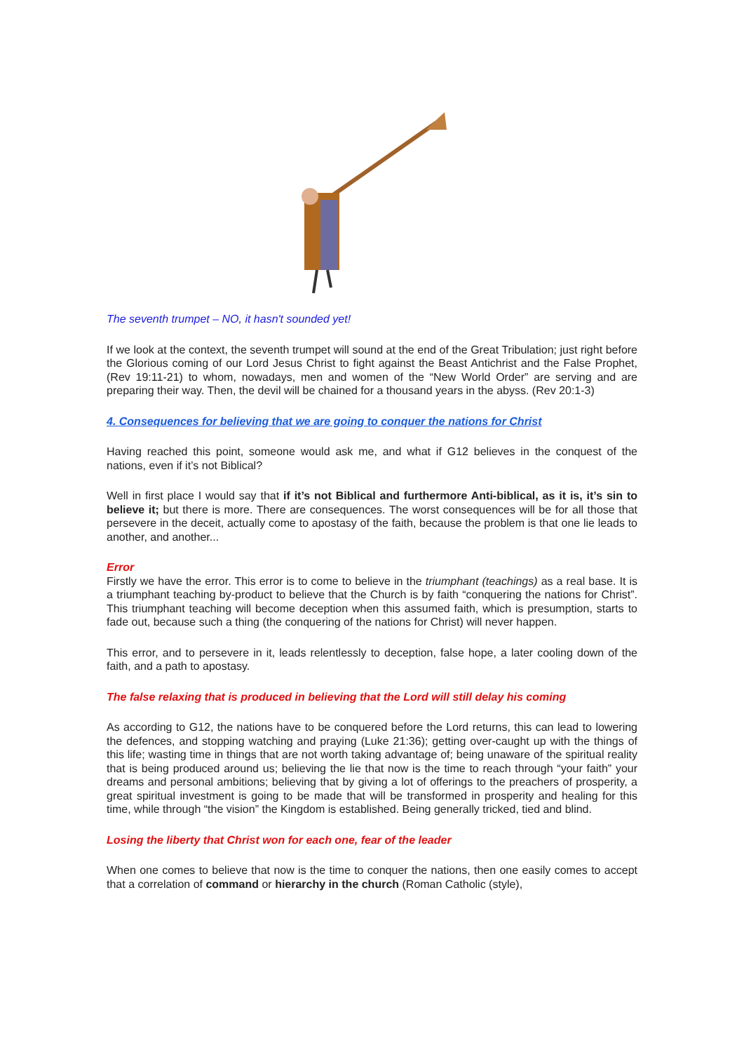The seventh trumpet – NO, it hasn't sounded yet!
If we look at the context, the seventh trumpet will sound at the end of the Great Tribulation; just right before the Glorious coming of our Lord Jesus Christ to fight against the Beast Antichrist and the False Prophet, (Rev 19:11-21) to whom, nowadays, men and women of the “New World Order” are serving and are preparing their way. Then, the devil will be chained for a thousand years in the abyss. (Rev 20:1-3)
4. Consequences for believing that we are going to conquer the nations for Christ
Having reached this point, someone would ask me, and what if G12 believes in the conquest of the nations, even if it’s not Biblical?
Well in first place I would say that if it’s not Biblical and furthermore Anti-biblical, as it is, it’s sin to believe it; but there is more. There are consequences. The worst consequences will be for all those that persevere in the deceit, actually come to apostasy of the faith, because the problem is that one lie leads to another, and another...
Error
Firstly we have the error. This error is to come to believe in the triumphant (teachings) as a real base. It is a triumphant teaching by-product to believe that the Church is by faith “conquering the nations for Christ”. This triumphant teaching will become deception when this assumed faith, which is presumption, starts to fade out, because such a thing (the conquering of the nations for Christ) will never happen.
This error, and to persevere in it, leads relentlessly to deception, false hope, a later cooling down of the faith, and a path to apostasy.
The false relaxing that is produced in believing that the Lord will still delay his coming
As according to G12, the nations have to be conquered before the Lord returns, this can lead to lowering the defences, and stopping watching and praying (Luke 21:36); getting over-caught up with the things of this life; wasting time in things that are not worth taking advantage of; being unaware of the spiritual reality that is being produced around us; believing the lie that now is the time to reach through “your faith” your dreams and personal ambitions; believing that by giving a lot of offerings to the preachers of prosperity, a great spiritual investment is going to be made that will be transformed in prosperity and healing for this time, while through “the vision” the Kingdom is established. Being generally tricked, tied and blind.
Losing the liberty that Christ won for each one, fear of the leader
When one comes to believe that now is the time to conquer the nations, then one easily comes to accept that a correlation of command or hierarchy in the church (Roman Catholic (style),